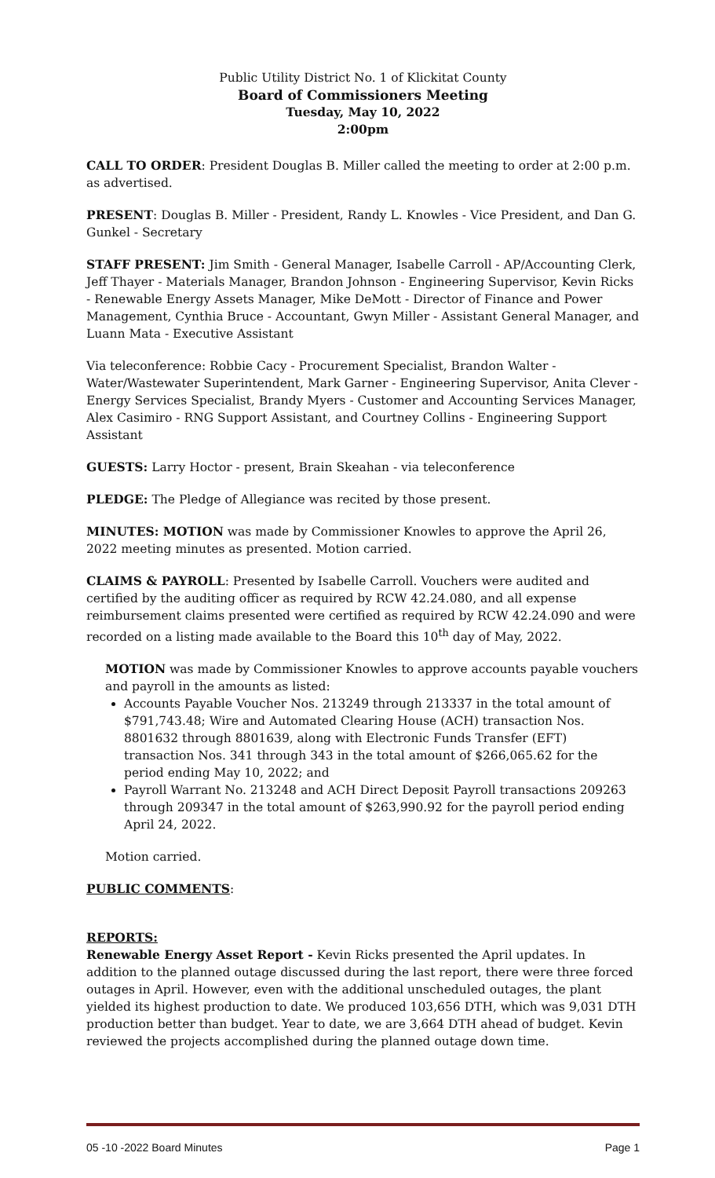Public Utility District No. 1 of Klickitat County
Board of Commissioners Meeting
Tuesday, May 10, 2022
2:00pm
CALL TO ORDER: President Douglas B. Miller called the meeting to order at 2:00 p.m. as advertised.
PRESENT: Douglas B. Miller - President, Randy L. Knowles - Vice President, and Dan G. Gunkel - Secretary
STAFF PRESENT: Jim Smith - General Manager, Isabelle Carroll - AP/Accounting Clerk, Jeff Thayer - Materials Manager, Brandon Johnson - Engineering Supervisor, Kevin Ricks - Renewable Energy Assets Manager, Mike DeMott - Director of Finance and Power Management, Cynthia Bruce - Accountant, Gwyn Miller - Assistant General Manager, and Luann Mata - Executive Assistant
Via teleconference: Robbie Cacy - Procurement Specialist, Brandon Walter - Water/Wastewater Superintendent, Mark Garner - Engineering Supervisor, Anita Clever - Energy Services Specialist, Brandy Myers - Customer and Accounting Services Manager, Alex Casimiro - RNG Support Assistant, and Courtney Collins - Engineering Support Assistant
GUESTS: Larry Hoctor - present, Brain Skeahan - via teleconference
PLEDGE: The Pledge of Allegiance was recited by those present.
MINUTES: MOTION was made by Commissioner Knowles to approve the April 26, 2022 meeting minutes as presented. Motion carried.
CLAIMS & PAYROLL: Presented by Isabelle Carroll. Vouchers were audited and certified by the auditing officer as required by RCW 42.24.080, and all expense reimbursement claims presented were certified as required by RCW 42.24.090 and were recorded on a listing made available to the Board this 10<sup>th</sup> day of May, 2022.
MOTION was made by Commissioner Knowles to approve accounts payable vouchers and payroll in the amounts as listed:
Accounts Payable Voucher Nos. 213249 through 213337 in the total amount of $791,743.48; Wire and Automated Clearing House (ACH) transaction Nos. 8801632 through 8801639, along with Electronic Funds Transfer (EFT) transaction Nos. 341 through 343 in the total amount of $266,065.62 for the period ending May 10, 2022; and
Payroll Warrant No. 213248 and ACH Direct Deposit Payroll transactions 209263 through 209347 in the total amount of $263,990.92 for the payroll period ending April 24, 2022.
Motion carried.
PUBLIC COMMENTS:
REPORTS:
Renewable Energy Asset Report - Kevin Ricks presented the April updates. In addition to the planned outage discussed during the last report, there were three forced outages in April. However, even with the additional unscheduled outages, the plant yielded its highest production to date. We produced 103,656 DTH, which was 9,031 DTH production better than budget. Year to date, we are 3,664 DTH ahead of budget. Kevin reviewed the projects accomplished during the planned outage down time.
05 -10 -2022 Board Minutes Page 1